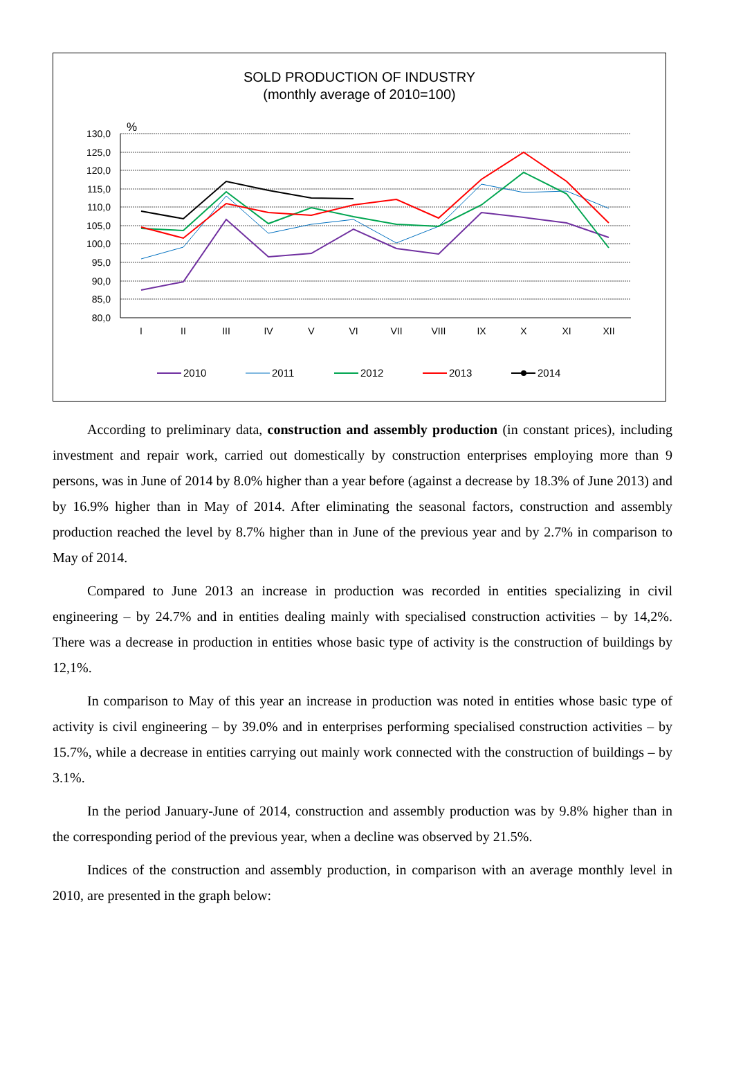SOLD PRODUCTION OF INDUSTRY
(monthly average of 2010=100)
%
130,0
125,0
120,0
115,0
110,0
105,0
100,0
95,0
90,0
85,0
80,0
I
II
III
IV
V
VI
VII
VIII
IX
X
XI
XII
2010
2011
2012
2013
2014
According to preliminary data, construction and assembly production (in constant prices), including investment and repair work, carried out domestically by construction enterprises employing more than 9 persons, was in June of 2014 by 8.0% higher than a year before (against a decrease by 18.3% of June 2013) and by 16.9% higher than in May of 2014. After eliminating the seasonal factors, construction and assembly production reached the level by 8.7% higher than in June of the previous year and by 2.7% in comparison to May of 2014.
Compared to June 2013 an increase in production was recorded in entities specializing in civil engineering – by 24.7% and in entities dealing mainly with specialised construction activities – by 14,2%. There was a decrease in production in entities whose basic type of activity is the construction of buildings by 12,1%.
In comparison to May of this year an increase in production was noted in entities whose basic type of activity is civil engineering – by 39.0% and in enterprises performing specialised construction activities – by 15.7%, while a decrease in entities carrying out mainly work connected with the construction of buildings – by 3.1%.
In the period January-June of 2014, construction and assembly production was by 9.8% higher than in the corresponding period of the previous year, when a decline was observed by 21.5%.
Indices of the construction and assembly production, in comparison with an average monthly level in 2010, are presented in the graph below: